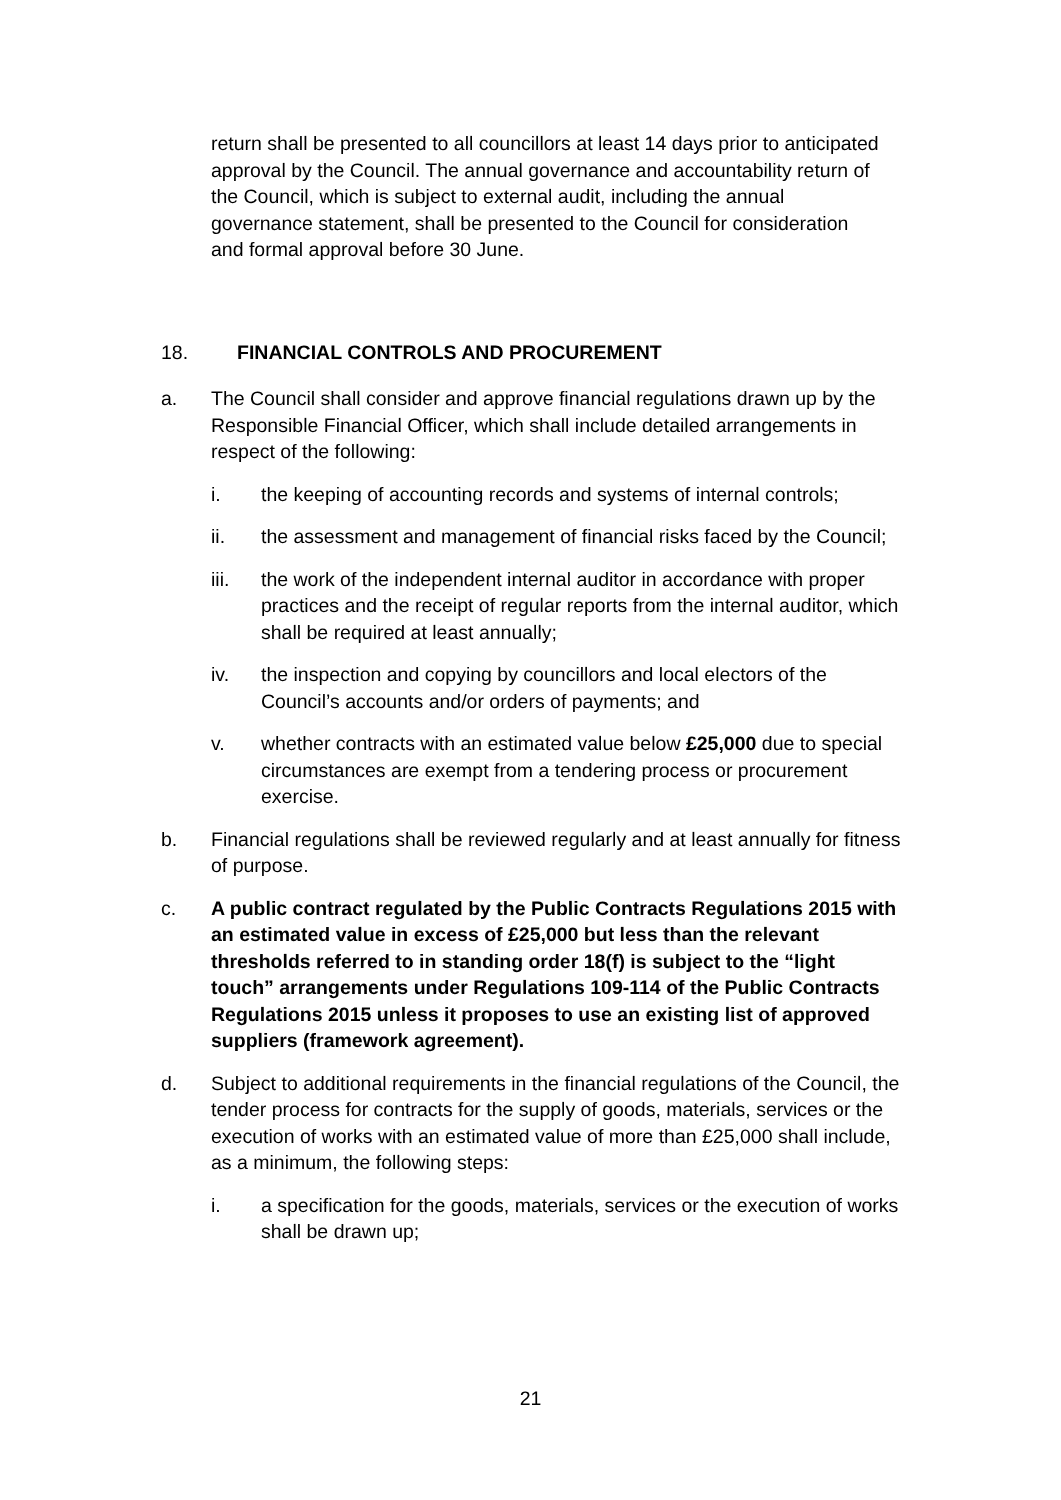return shall be presented to all councillors at least 14 days prior to anticipated approval by the Council. The annual governance and accountability return of the Council, which is subject to external audit, including the annual governance statement, shall be presented to the Council for consideration and formal approval before 30 June.
18. FINANCIAL CONTROLS AND PROCUREMENT
a. The Council shall consider and approve financial regulations drawn up by the Responsible Financial Officer, which shall include detailed arrangements in respect of the following:
i. the keeping of accounting records and systems of internal controls;
ii. the assessment and management of financial risks faced by the Council;
iii. the work of the independent internal auditor in accordance with proper practices and the receipt of regular reports from the internal auditor, which shall be required at least annually;
iv. the inspection and copying by councillors and local electors of the Council’s accounts and/or orders of payments; and
v. whether contracts with an estimated value below £25,000 due to special circumstances are exempt from a tendering process or procurement exercise.
b. Financial regulations shall be reviewed regularly and at least annually for fitness of purpose.
c. A public contract regulated by the Public Contracts Regulations 2015 with an estimated value in excess of £25,000 but less than the relevant thresholds referred to in standing order 18(f) is subject to the “light touch” arrangements under Regulations 109-114 of the Public Contracts Regulations 2015 unless it proposes to use an existing list of approved suppliers (framework agreement).
d. Subject to additional requirements in the financial regulations of the Council, the tender process for contracts for the supply of goods, materials, services or the execution of works with an estimated value of more than £25,000 shall include, as a minimum, the following steps:
i. a specification for the goods, materials, services or the execution of works shall be drawn up;
21